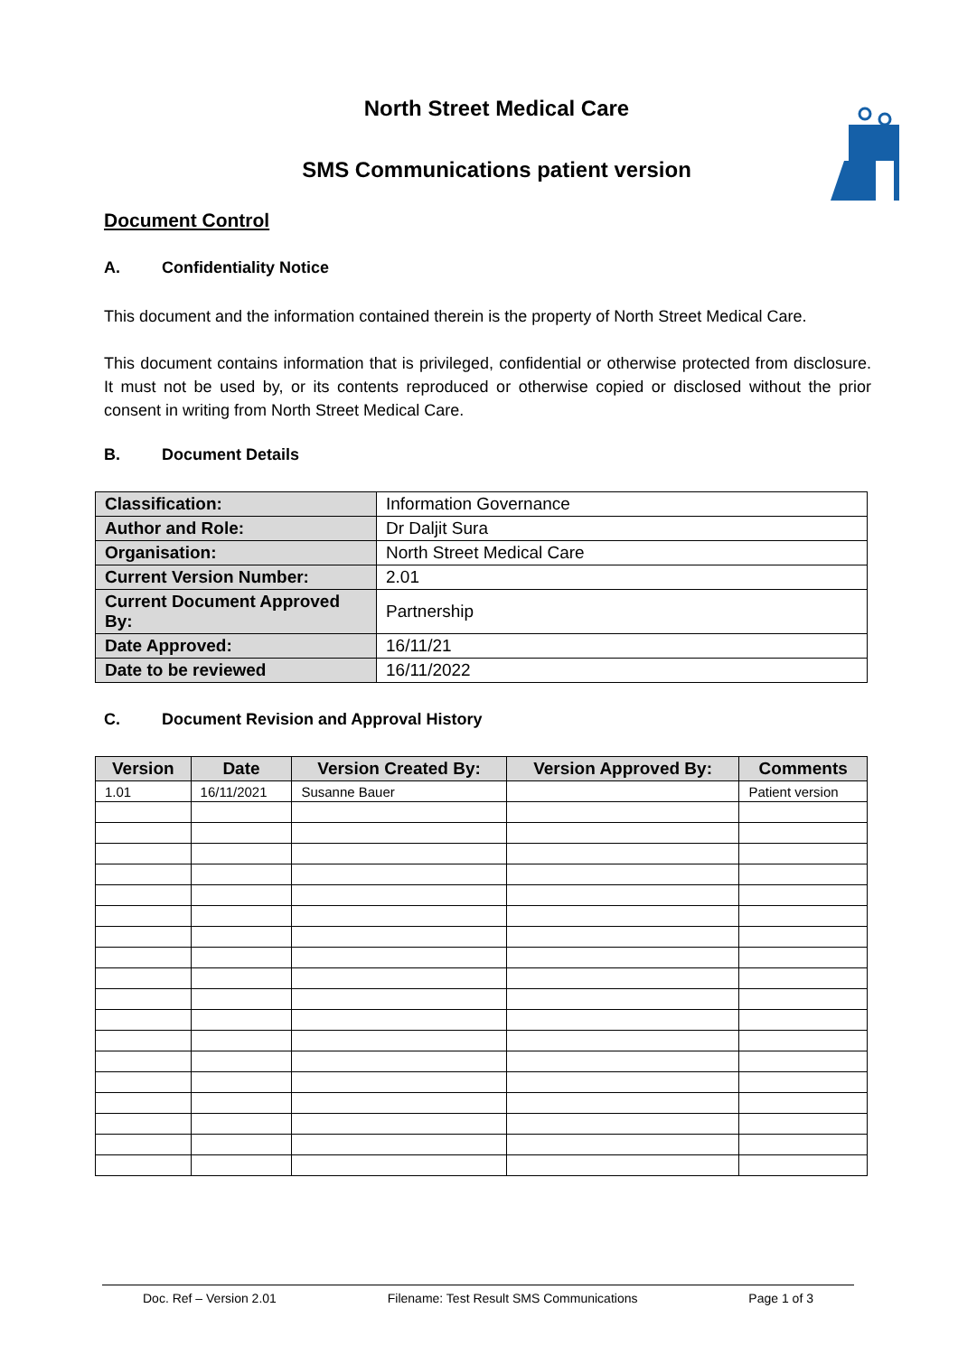North Street Medical Care
SMS Communications patient version
Document Control
A. Confidentiality Notice
This document and the information contained therein is the property of North Street Medical Care.
This document contains information that is privileged, confidential or otherwise protected from disclosure. It must not be used by, or its contents reproduced or otherwise copied or disclosed without the prior consent in writing from North Street Medical Care.
B. Document Details
| Classification: | Information Governance |
| Author and Role: | Dr Daljit Sura |
| Organisation: | North Street Medical Care |
| Current Version Number: | 2.01 |
| Current Document Approved By: | Partnership |
| Date Approved: | 16/11/21 |
| Date to be reviewed | 16/11/2022 |
C. Document Revision and Approval History
| Version | Date | Version Created By: | Version Approved By: | Comments |
| --- | --- | --- | --- | --- |
| 1.01 | 16/11/2021 | Susanne Bauer | | Patient version |
Doc. Ref – Version 2.01 Filename: Test Result SMS Communications Page 1 of 3